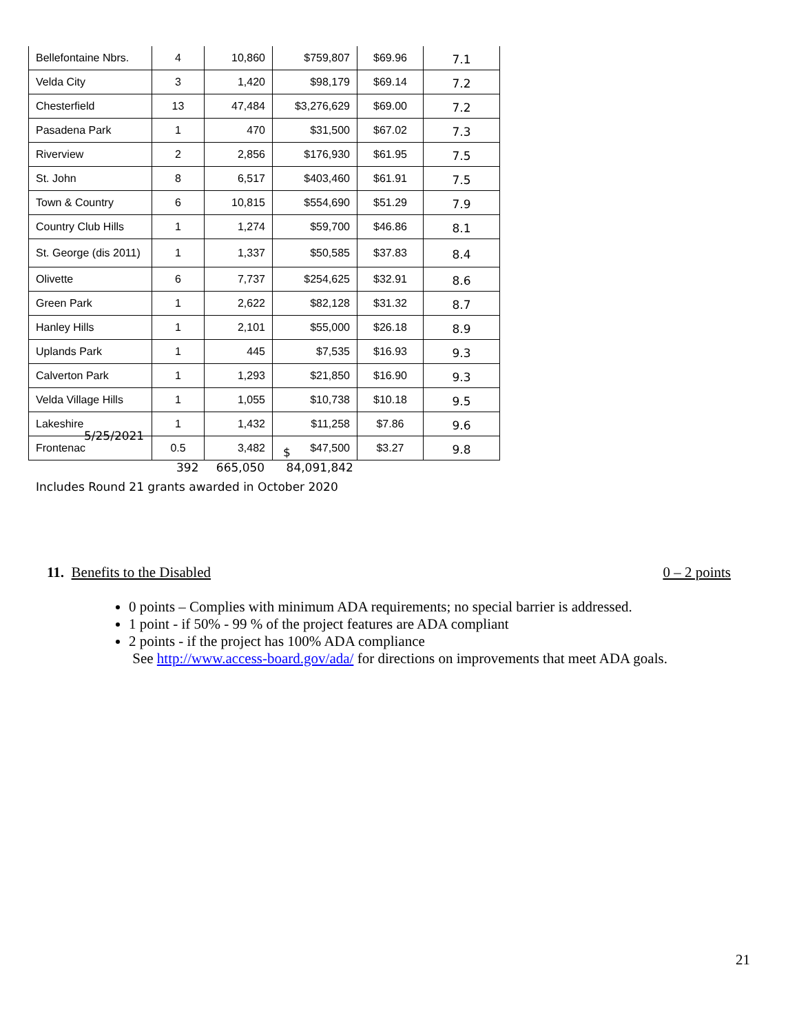| Bellefontaine Nbrs. | 4 | 10,860 | $759,807 | $69.96 | 7.1 |
| Velda City | 3 | 1,420 | $98,179 | $69.14 | 7.2 |
| Chesterfield | 13 | 47,484 | $3,276,629 | $69.00 | 7.2 |
| Pasadena Park | 1 | 470 | $31,500 | $67.02 | 7.3 |
| Riverview | 2 | 2,856 | $176,930 | $61.95 | 7.5 |
| St. John | 8 | 6,517 | $403,460 | $61.91 | 7.5 |
| Town & Country | 6 | 10,815 | $554,690 | $51.29 | 7.9 |
| Country Club Hills | 1 | 1,274 | $59,700 | $46.86 | 8.1 |
| St. George (dis 2011) | 1 | 1,337 | $50,585 | $37.83 | 8.4 |
| Olivette | 6 | 7,737 | $254,625 | $32.91 | 8.6 |
| Green Park | 1 | 2,622 | $82,128 | $31.32 | 8.7 |
| Hanley Hills | 1 | 2,101 | $55,000 | $26.18 | 8.9 |
| Uplands Park | 1 | 445 | $7,535 | $16.93 | 9.3 |
| Calverton Park | 1 | 1,293 | $21,850 | $16.90 | 9.3 |
| Velda Village Hills | 1 | 1,055 | $10,738 | $10.18 | 9.5 |
| Lakeshire | 1 | 1,432 | $11,258 | $7.86 | 9.6 |
| Frontenac | 0.5 | 3,482 | $47,500 | $3.27 | 9.8 |
5/25/2021
$
392 665,050 84,091,842
Includes Round 21 grants awarded in October 2020
11. Benefits to the Disabled 0 – 2 points
0 points – Complies with minimum ADA requirements; no special barrier is addressed.
1 point - if 50% - 99 % of the project features are ADA compliant
2 points - if the project has 100% ADA compliance
See http://www.access-board.gov/ada/ for directions on improvements that meet ADA goals.
21